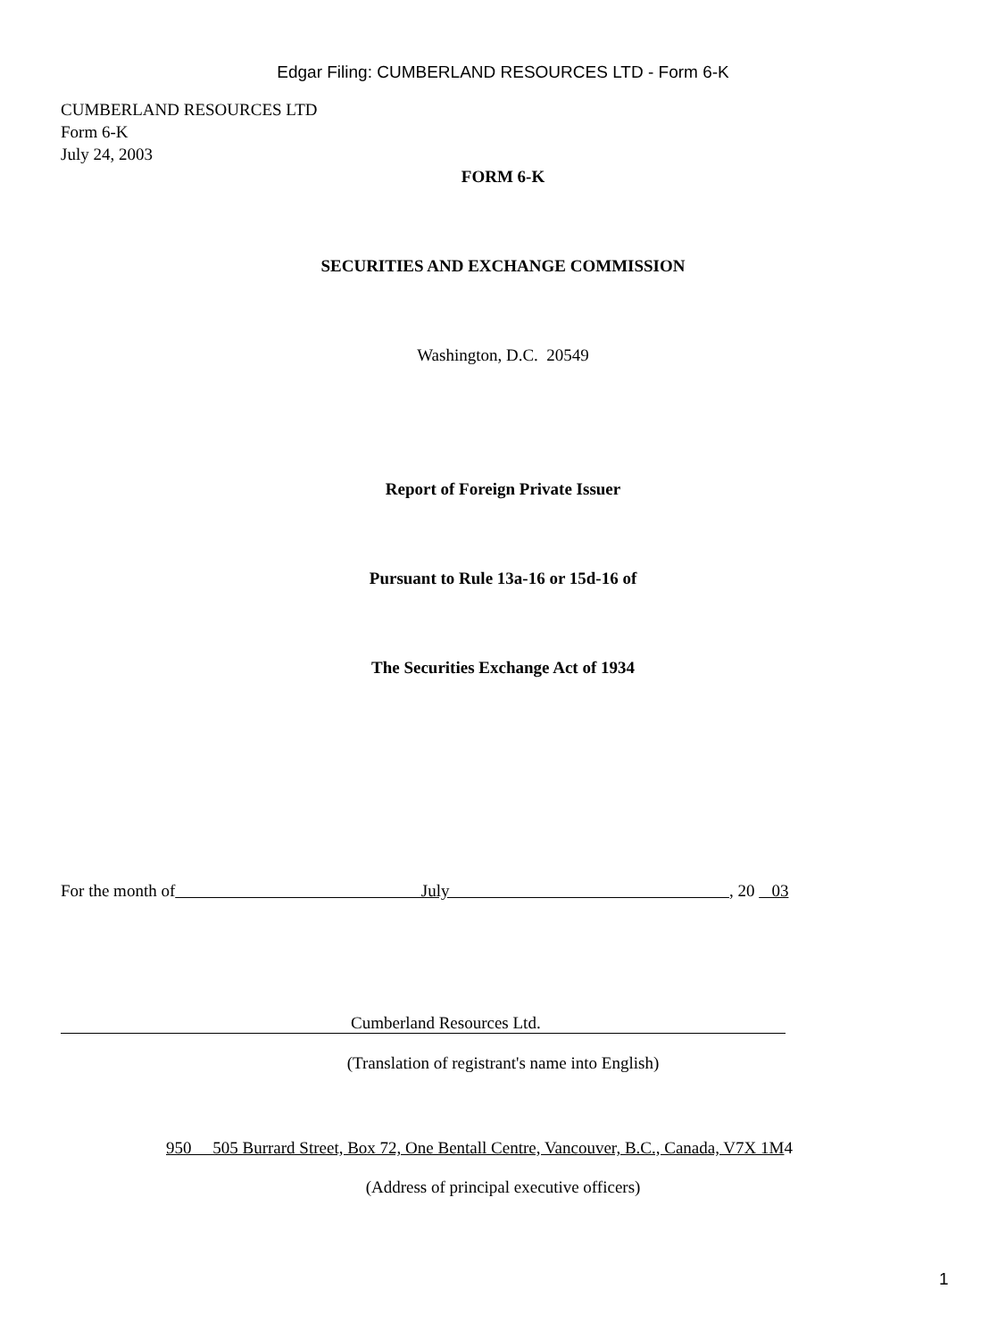Edgar Filing: CUMBERLAND RESOURCES LTD - Form 6-K
CUMBERLAND RESOURCES LTD
Form 6-K
July 24, 2003
FORM 6-K
SECURITIES AND EXCHANGE COMMISSION
Washington, D.C. 20549
Report of Foreign Private Issuer
Pursuant to Rule 13a-16 or 15d-16 of
The Securities Exchange Act of 1934
For the month of July , 20 03
Cumberland Resources Ltd.
(Translation of registrant's name into English)
950 505 Burrard Street, Box 72, One Bentall Centre, Vancouver, B.C., Canada, V7X 1M4
(Address of principal executive officers)
1